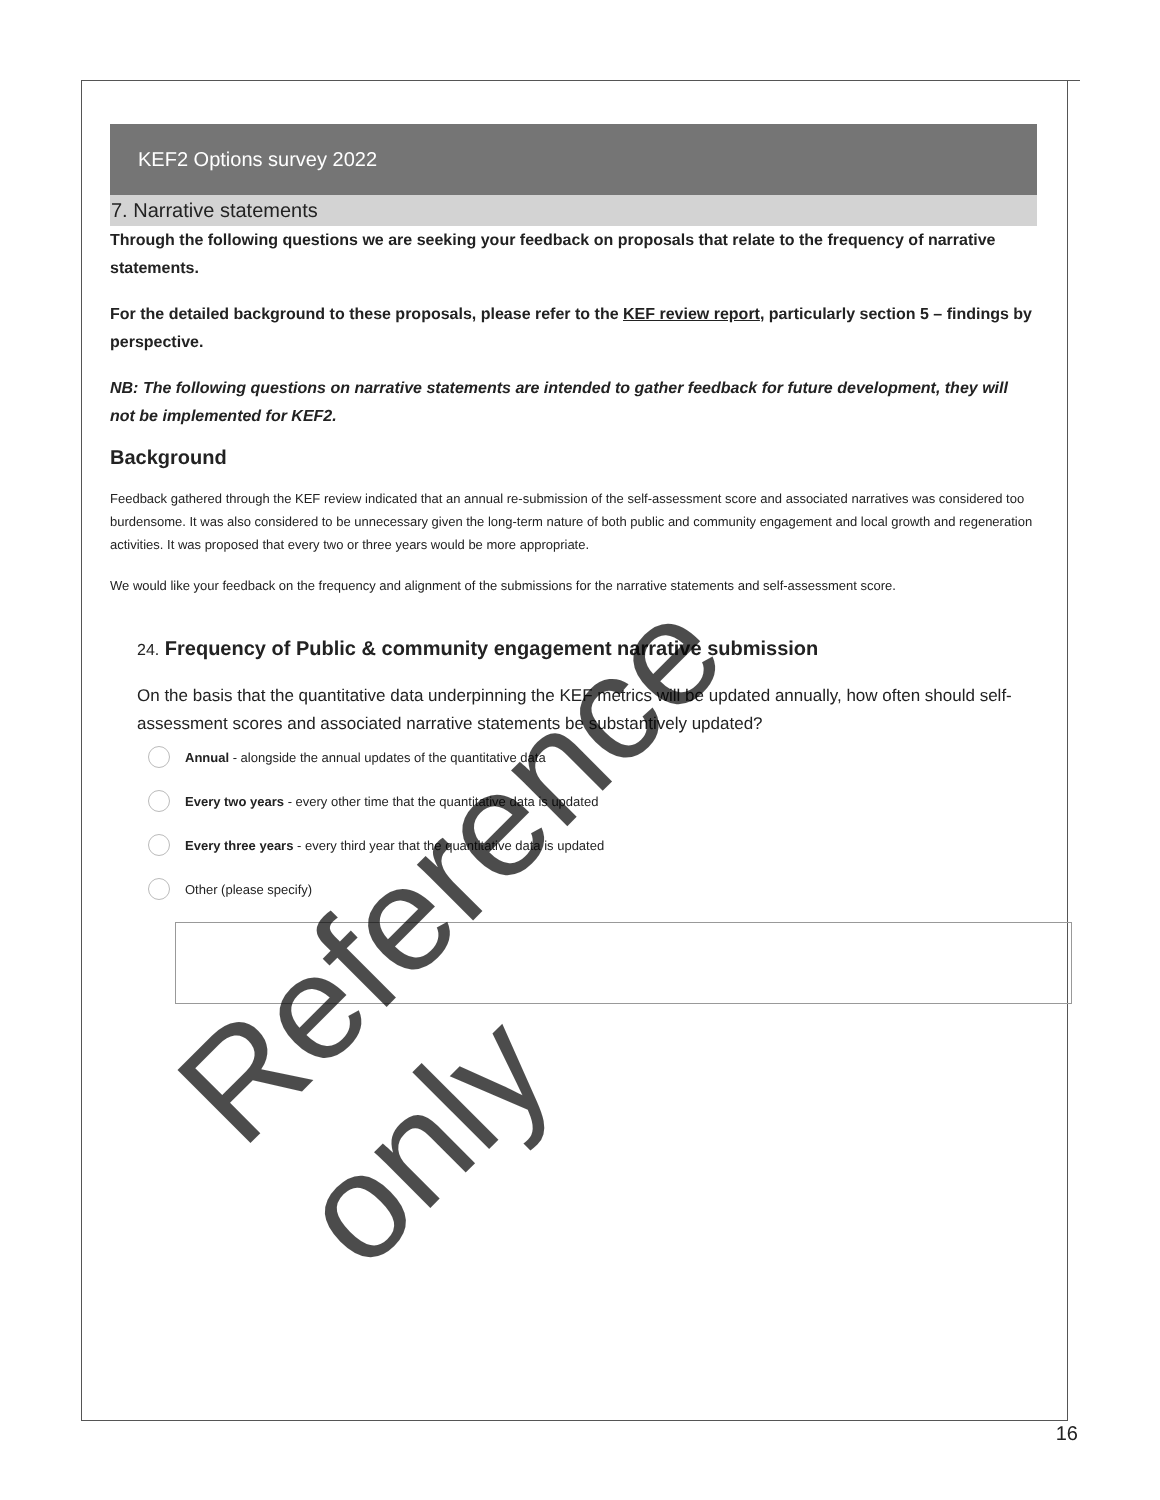KEF2 Options survey 2022
7. Narrative statements
Through the following questions we are seeking your feedback on proposals that relate to the frequency of narrative statements.
For the detailed background to these proposals, please refer to the KEF review report, particularly section 5 – findings by perspective.
NB: The following questions on narrative statements are intended to gather feedback for future development, they will not be implemented for KEF2.
Background
Feedback gathered through the KEF review indicated that an annual re-submission of the self-assessment score and associated narratives was considered too burdensome. It was also considered to be unnecessary given the long-term nature of both public and community engagement and local growth and regeneration activities. It was proposed that every two or three years would be more appropriate.
We would like your feedback on the frequency and alignment of the submissions for the narrative statements and self-assessment score.
24. Frequency of Public & community engagement narrative submission
On the basis that the quantitative data underpinning the KEF metrics will be updated annually, how often should self-assessment scores and associated narrative statements be substantively updated?
Annual - alongside the annual updates of the quantitative data
Every two years - every other time that the quantitative data is updated
Every three years - every third year that the quantitative data is updated
Other (please specify)
Reference only
16